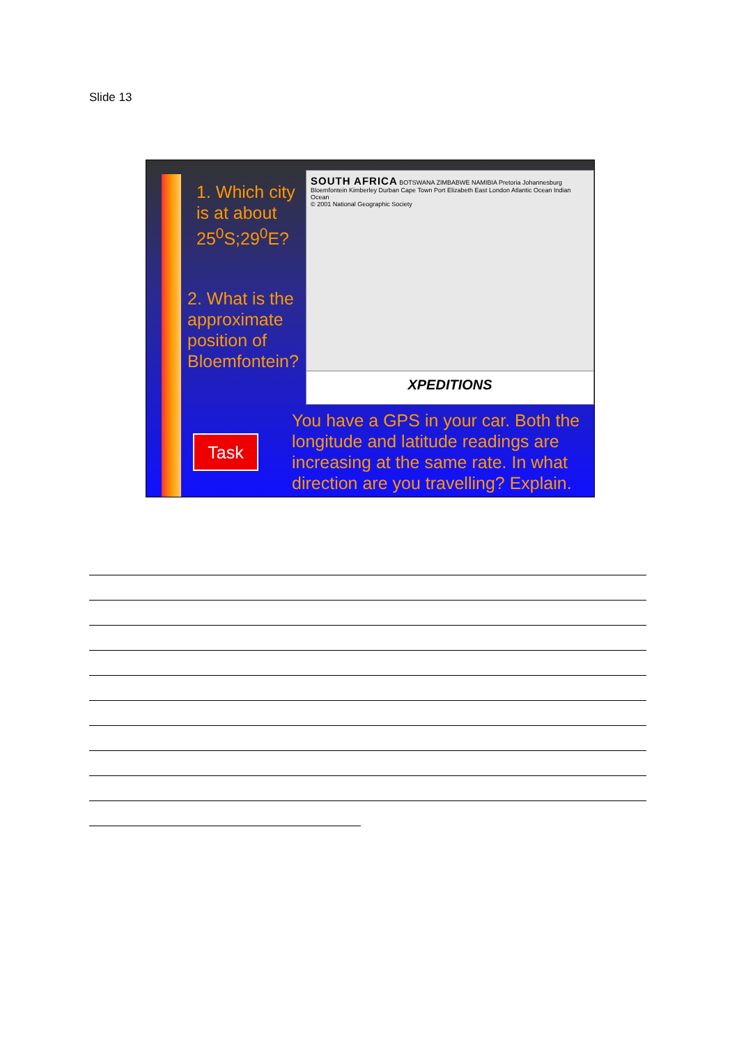Slide 13
1. Which city is at about 25<sup>0</sup>S;29<sup>0</sup>E?
2. What is the approximate position of Bloemfontein?
SOUTH AFRICA BOTSWANA ZIMBABWE NAMIBIA Pretoria Johannesburg Bloemfontein Kimberley Durban Cape Town Port Elizabeth East London Atlantic Ocean Indian Ocean
© 2001 National Geographic Society
XPEDITIONS
Task
You have a GPS in your car. Both the longitude and latitude readings are increasing at the same rate. In what direction are you travelling? Explain.